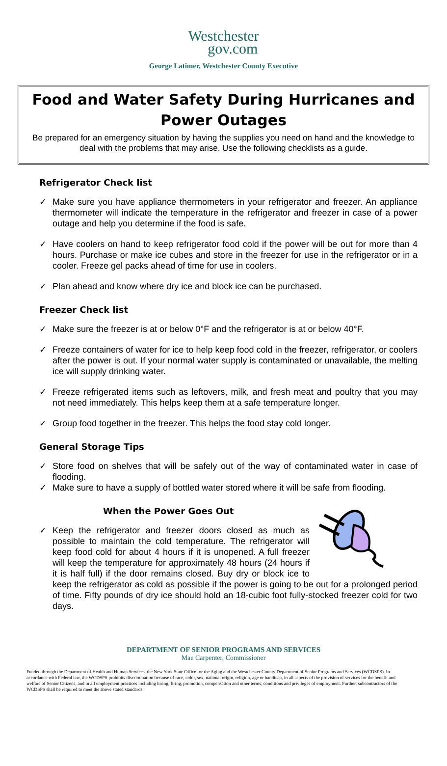Westchester
gov.com
George Latimer, Westchester County Executive
Food and Water Safety During Hurricanes and Power Outages
Be prepared for an emergency situation by having the supplies you need on hand and the knowledge to deal with the problems that may arise. Use the following checklists as a guide.
Refrigerator Check list
✓ Make sure you have appliance thermometers in your refrigerator and freezer. An appliance thermometer will indicate the temperature in the refrigerator and freezer in case of a power outage and help you determine if the food is safe.
✓ Have coolers on hand to keep refrigerator food cold if the power will be out for more than 4 hours. Purchase or make ice cubes and store in the freezer for use in the refrigerator or in a cooler. Freeze gel packs ahead of time for use in coolers.
✓ Plan ahead and know where dry ice and block ice can be purchased.
Freezer Check list
✓ Make sure the freezer is at or below 0°F and the refrigerator is at or below 40°F.
✓ Freeze containers of water for ice to help keep food cold in the freezer, refrigerator, or coolers after the power is out. If your normal water supply is contaminated or unavailable, the melting ice will supply drinking water.
✓ Freeze refrigerated items such as leftovers, milk, and fresh meat and poultry that you may not need immediately. This helps keep them at a safe temperature longer.
✓ Group food together in the freezer. This helps the food stay cold longer.
General Storage Tips
✓ Store food on shelves that will be safely out of the way of contaminated water in case of flooding.
✓ Make sure to have a supply of bottled water stored where it will be safe from flooding.
When the Power Goes Out
✓ Keep the refrigerator and freezer doors closed as much as possible to maintain the cold temperature. The refrigerator will keep food cold for about 4 hours if it is unopened. A full freezer will keep the temperature for approximately 48 hours (24 hours if it is half full) if the door remains closed. Buy dry or block ice to keep the refrigerator as cold as possible if the power is going to be out for a prolonged period of time. Fifty pounds of dry ice should hold an 18-cubic foot fully-stocked freezer cold for two days.
DEPARTMENT OF SENIOR PROGRAMS AND SERVICES
Mae Carpenter, Commissioner
Funded through the Department of Health and Human Services, the New York State Office for the Aging and the Westchester County Department of Senior Programs and Services (WCDSPS). In accordance with Federal law, the WCDSPS prohibits discrimination because of race, color, sex, national origin, religion, age or handicap, in all aspects of the provision of services for the benefit and welfare of Senior Citizens, and in all employment practices including hiring, firing, promotion, compensation and other terms, conditions and privileges of employment. Further, subcontractors of the WCDSPS shall be required to meet the above stated standards.